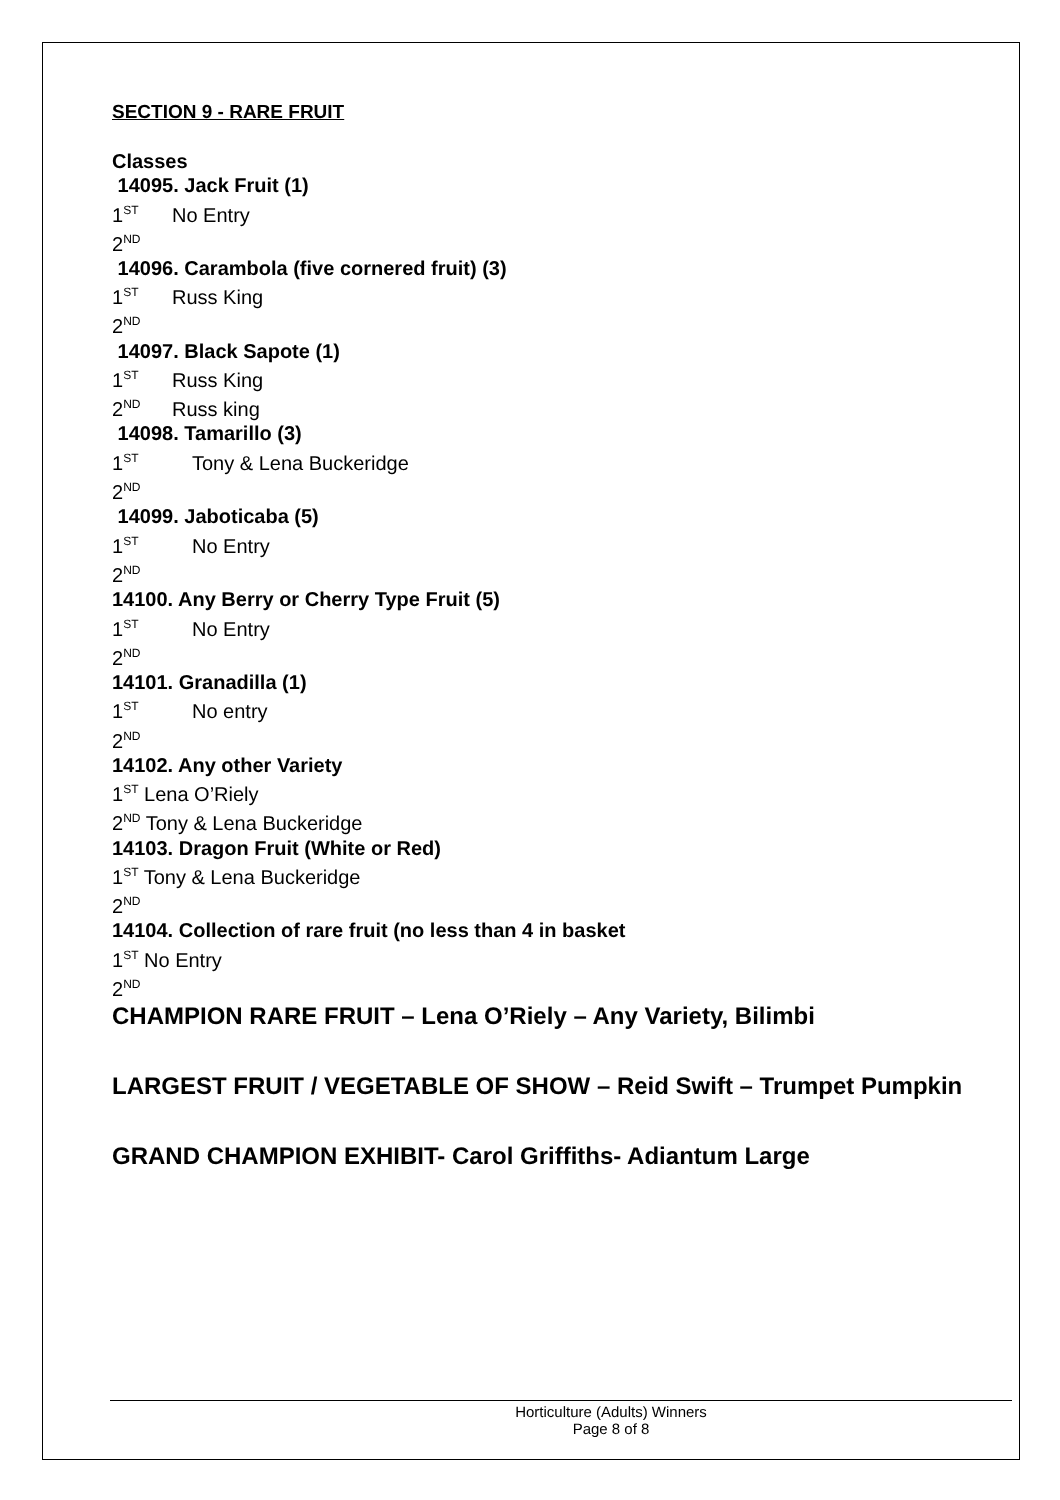SECTION 9 - RARE FRUIT
Classes
14095. Jack Fruit (1)
1<sup>ST</sup> No Entry
2<sup>ND</sup>
14096. Carambola (five cornered fruit) (3)
1<sup>ST</sup> Russ King
2<sup>ND</sup>
14097. Black Sapote (1)
1<sup>ST</sup> Russ King
2<sup>ND</sup> Russ king
14098. Tamarillo (3)
1<sup>ST</sup> Tony & Lena Buckeridge
2<sup>ND</sup>
14099. Jaboticaba (5)
1<sup>ST</sup> No Entry
2<sup>ND</sup>
14100. Any Berry or Cherry Type Fruit (5)
1<sup>ST</sup> No Entry
2<sup>ND</sup>
14101. Granadilla (1)
1<sup>ST</sup> No entry
2<sup>ND</sup>
14102. Any other Variety
1<sup>ST</sup> Lena O’Riely
2<sup>ND</sup> Tony & Lena Buckeridge
14103. Dragon Fruit (White or Red)
1<sup>ST</sup> Tony & Lena Buckeridge
2<sup>ND</sup>
14104. Collection of rare fruit (no less than 4 in basket
1<sup>ST</sup> No Entry
2<sup>ND</sup>
CHAMPION RARE FRUIT – Lena O’Riely – Any Variety, Bilimbi
LARGEST FRUIT / VEGETABLE OF SHOW – Reid Swift – Trumpet Pumpkin
GRAND CHAMPION EXHIBIT- Carol Griffiths- Adiantum Large
Horticulture (Adults) Winners
Page 8 of 8